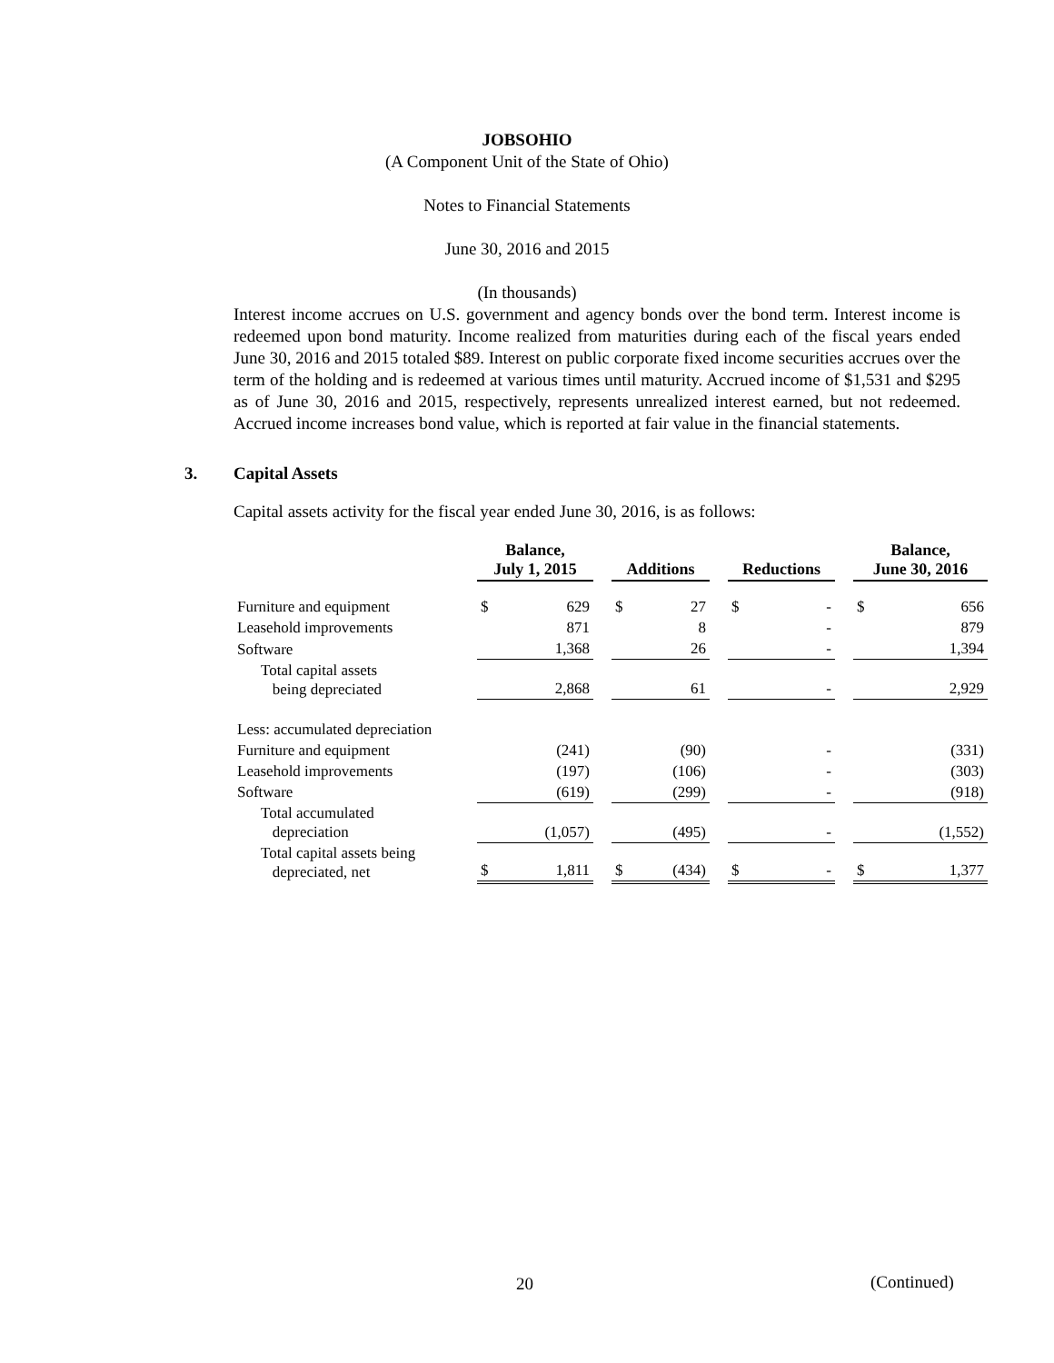JOBSOHIO
(A Component Unit of the State of Ohio)
Notes to Financial Statements
June 30, 2016 and 2015
(In thousands)
Interest income accrues on U.S. government and agency bonds over the bond term. Interest income is redeemed upon bond maturity. Income realized from maturities during each of the fiscal years ended June 30, 2016 and 2015 totaled $89. Interest on public corporate fixed income securities accrues over the term of the holding and is redeemed at various times until maturity. Accrued income of $1,531 and $295 as of June 30, 2016 and 2015, respectively, represents unrealized interest earned, but not redeemed. Accrued income increases bond value, which is reported at fair value in the financial statements.
3. Capital Assets
Capital assets activity for the fiscal year ended June 30, 2016, is as follows:
| | Balance, July 1, 2015 | | | Additions | | | Reductions | | | Balance, June 30, 2016 | |
| Furniture and equipment | $ | 629 | | $ | 27 | | $ | - | | $ | 656 |
| Leasehold improvements | | 871 | | | 8 | | | - | | | 879 |
| Software | | 1,368 | | | 26 | | | - | | | 1,394 |
| Total capital assets being depreciated | | 2,868 | | | 61 | | | - | | | 2,929 |
| Less: accumulated depreciation | | | | | | | | | | | |
| Furniture and equipment | | (241) | | | (90) | | | - | | | (331) |
| Leasehold improvements | | (197) | | | (106) | | | - | | | (303) |
| Software | | (619) | | | (299) | | | - | | | (918) |
| Total accumulated depreciation | | (1,057) | | | (495) | | | - | | | (1,552) |
| Total capital assets being depreciated, net | $ | 1,811 | | $ | (434) | | $ | - | | $ | 1,377 |
20 (Continued)